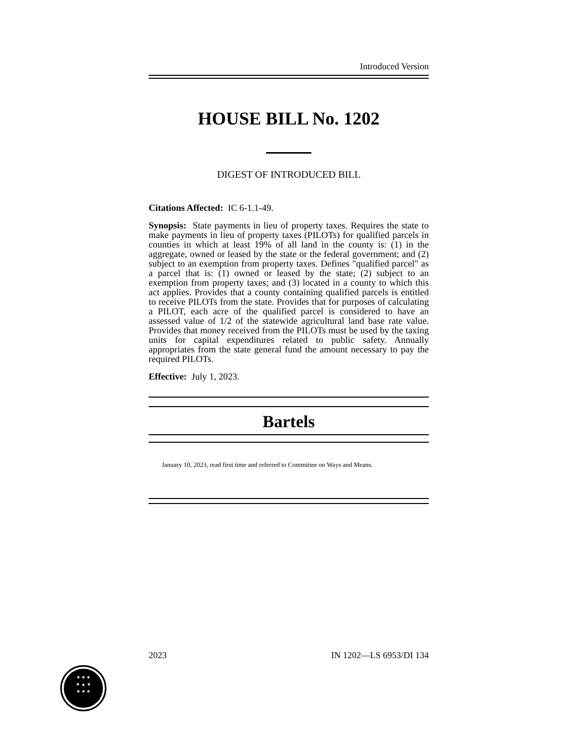Introduced Version
HOUSE BILL No. 1202
DIGEST OF INTRODUCED BILL
Citations Affected: IC 6-1.1-49.
Synopsis: State payments in lieu of property taxes. Requires the state to make payments in lieu of property taxes (PILOTs) for qualified parcels in counties in which at least 19% of all land in the county is: (1) in the aggregate, owned or leased by the state or the federal government; and (2) subject to an exemption from property taxes. Defines "qualified parcel" as a parcel that is: (1) owned or leased by the state; (2) subject to an exemption from property taxes; and (3) located in a county to which this act applies. Provides that a county containing qualified parcels is entitled to receive PILOTs from the state. Provides that for purposes of calculating a PILOT, each acre of the qualified parcel is considered to have an assessed value of 1/2 of the statewide agricultural land base rate value. Provides that money received from the PILOTs must be used by the taxing units for capital expenditures related to public safety. Annually appropriates from the state general fund the amount necessary to pay the required PILOTs.
Effective: July 1, 2023.
Bartels
January 10, 2023, read first time and referred to Committee on Ways and Means.
2023 IN 1202—LS 6953/DI 134
★ ★ ★
★ ▲ ★
★ ★ ★